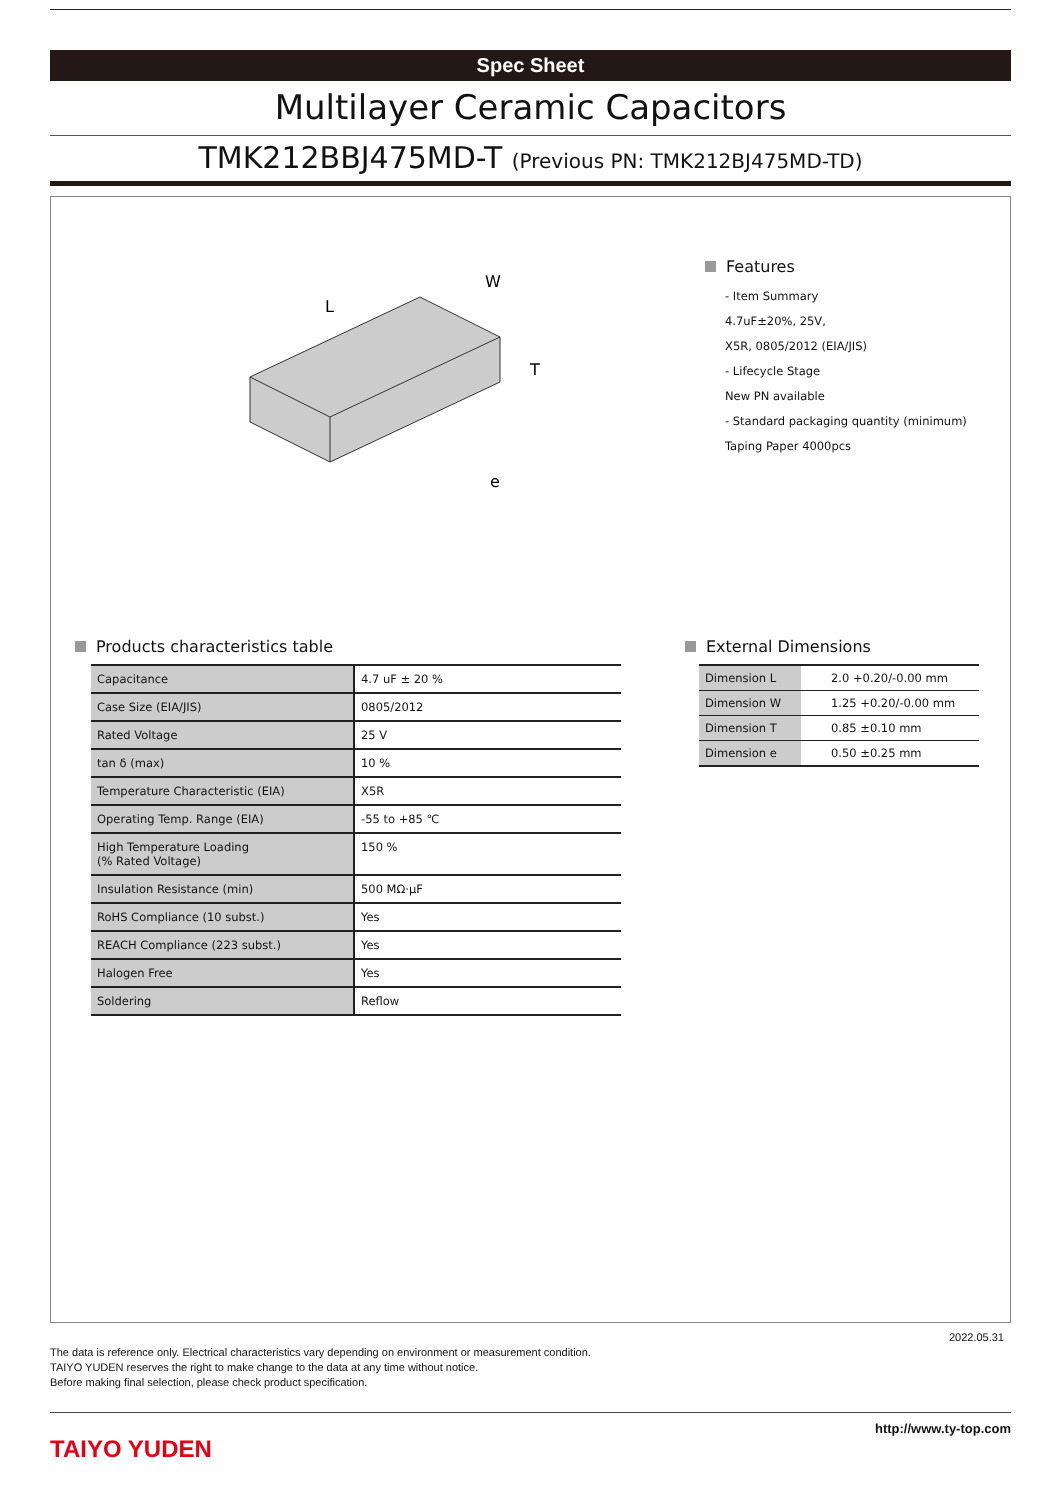Spec Sheet
Multilayer Ceramic Capacitors
TMK212BBJ475MD-T (Previous PN: TMK212BJ475MD-TD)
L
W
T
e
Features
- Item Summary
4.7uF±20%, 25V,
X5R, 0805/2012 (EIA/JIS)
- Lifecycle Stage
New PN available
- Standard packaging quantity (minimum)
Taping Paper 4000pcs
Products characteristics table
| Capacitance | 4.7 uF ± 20 % |
| Case Size (EIA/JIS) | 0805/2012 |
| Rated Voltage | 25 V |
| tan δ (max) | 10 % |
| Temperature Characteristic (EIA) | X5R |
| Operating Temp. Range (EIA) | -55 to +85 ℃ |
| High Temperature Loading (% Rated Voltage) | 150 % |
| Insulation Resistance (min) | 500 MΩ·μF |
| RoHS Compliance (10 subst.) | Yes |
| REACH Compliance (223 subst.) | Yes |
| Halogen Free | Yes |
| Soldering | Reflow |
External Dimensions
| Dimension L | 2.0 +0.20/-0.00 mm |
| Dimension W | 1.25 +0.20/-0.00 mm |
| Dimension T | 0.85 ±0.10 mm |
| Dimension e | 0.50 ±0.25 mm |
2022.05.31
The data is reference only. Electrical characteristics vary depending on environment or measurement condition.
TAIYO YUDEN reserves the right to make change to the data at any time without notice.
Before making final selection, please check product specification.
TAIYO YUDEN
http://www.ty-top.com